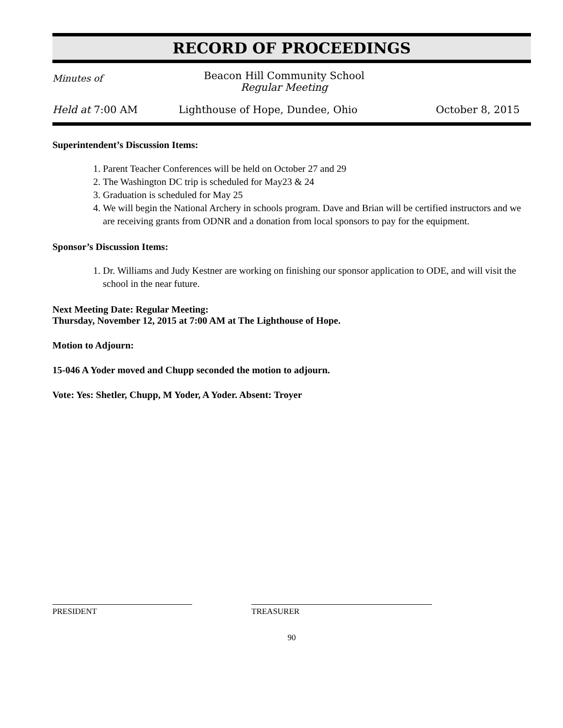RECORD OF PROCEEDINGS
Minutes of
Beacon Hill Community School
Regular Meeting
Held at 7:00 AM Lighthouse of Hope, Dundee, Ohio October 8, 2015
Superintendent’s Discussion Items:
1. Parent Teacher Conferences will be held on October 27 and 29
2. The Washington DC trip is scheduled for May23 & 24
3. Graduation is scheduled for May 25
4. We will begin the National Archery in schools program. Dave and Brian will be certified instructors and we are receiving grants from ODNR and a donation from local sponsors to pay for the equipment.
Sponsor’s Discussion Items:
1. Dr. Williams and Judy Kestner are working on finishing our sponsor application to ODE, and will visit the school in the near future.
Next Meeting Date: Regular Meeting:
Thursday, November 12, 2015 at 7:00 AM at The Lighthouse of Hope.
Motion to Adjourn:
15-046 A Yoder moved and Chupp seconded the motion to adjourn.
Vote: Yes: Shetler, Chupp, M Yoder, A Yoder. Absent: Troyer
PRESIDENT TREASURER
90